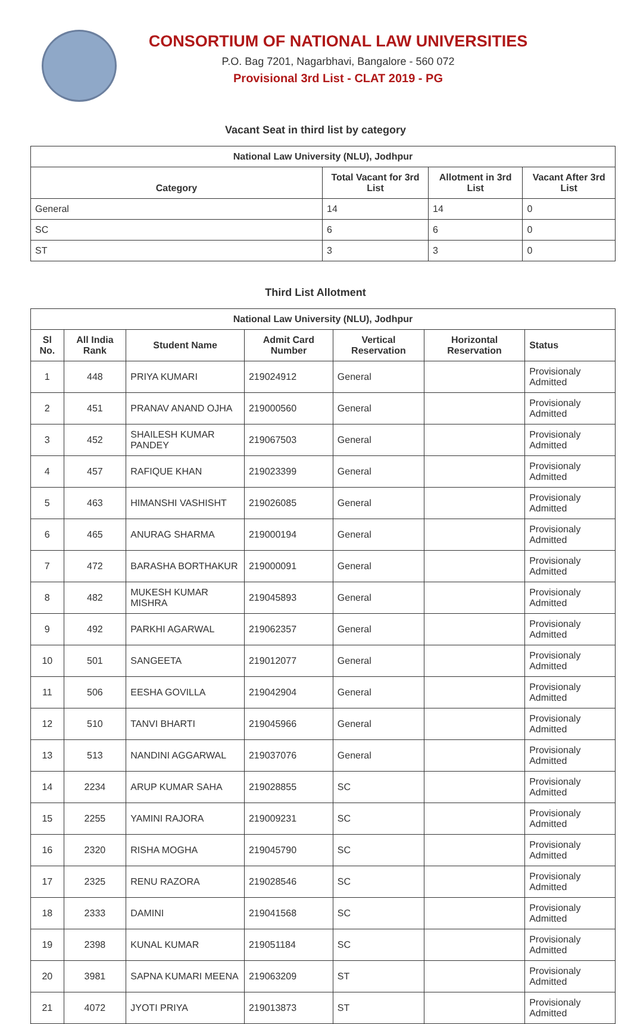CONSORTIUM OF NATIONAL LAW UNIVERSITIES
P.O. Bag 7201, Nagarbhavi, Bangalore - 560 072
Provisional 3rd List - CLAT 2019 - PG
Vacant Seat in third list by category
| National Law University (NLU), Jodhpur | | | |
| --- | --- | --- | --- |
| Category | Total Vacant for 3rd List | Allotment in 3rd List | Vacant After 3rd List |
| General | 14 | 14 | 0 |
| SC | 6 | 6 | 0 |
| ST | 3 | 3 | 0 |
Third List Allotment
| National Law University (NLU), Jodhpur | | | | | | |
| --- | --- | --- | --- | --- | --- | --- |
| Sl No. | All India Rank | Student Name | Admit Card Number | Vertical Reservation | Horizontal Reservation | Status |
| 1 | 448 | PRIYA KUMARI | 219024912 | General | | Provisionaly Admitted |
| 2 | 451 | PRANAV ANAND OJHA | 219000560 | General | | Provisionaly Admitted |
| 3 | 452 | SHAILESH KUMAR PANDEY | 219067503 | General | | Provisionaly Admitted |
| 4 | 457 | RAFIQUE KHAN | 219023399 | General | | Provisionaly Admitted |
| 5 | 463 | HIMANSHI VASHISHT | 219026085 | General | | Provisionaly Admitted |
| 6 | 465 | ANURAG SHARMA | 219000194 | General | | Provisionaly Admitted |
| 7 | 472 | BARASHA BORTHAKUR | 219000091 | General | | Provisionaly Admitted |
| 8 | 482 | MUKESH KUMAR MISHRA | 219045893 | General | | Provisionaly Admitted |
| 9 | 492 | PARKHI AGARWAL | 219062357 | General | | Provisionaly Admitted |
| 10 | 501 | SANGEETA | 219012077 | General | | Provisionaly Admitted |
| 11 | 506 | EESHA GOVILLA | 219042904 | General | | Provisionaly Admitted |
| 12 | 510 | TANVI BHARTI | 219045966 | General | | Provisionaly Admitted |
| 13 | 513 | NANDINI AGGARWAL | 219037076 | General | | Provisionaly Admitted |
| 14 | 2234 | ARUP KUMAR SAHA | 219028855 | SC | | Provisionaly Admitted |
| 15 | 2255 | YAMINI RAJORA | 219009231 | SC | | Provisionaly Admitted |
| 16 | 2320 | RISHA MOGHA | 219045790 | SC | | Provisionaly Admitted |
| 17 | 2325 | RENU RAZORA | 219028546 | SC | | Provisionaly Admitted |
| 18 | 2333 | DAMINI | 219041568 | SC | | Provisionaly Admitted |
| 19 | 2398 | KUNAL KUMAR | 219051184 | SC | | Provisionaly Admitted |
| 20 | 3981 | SAPNA KUMARI MEENA | 219063209 | ST | | Provisionaly Admitted |
| 21 | 4072 | JYOTI PRIYA | 219013873 | ST | | Provisionaly Admitted |